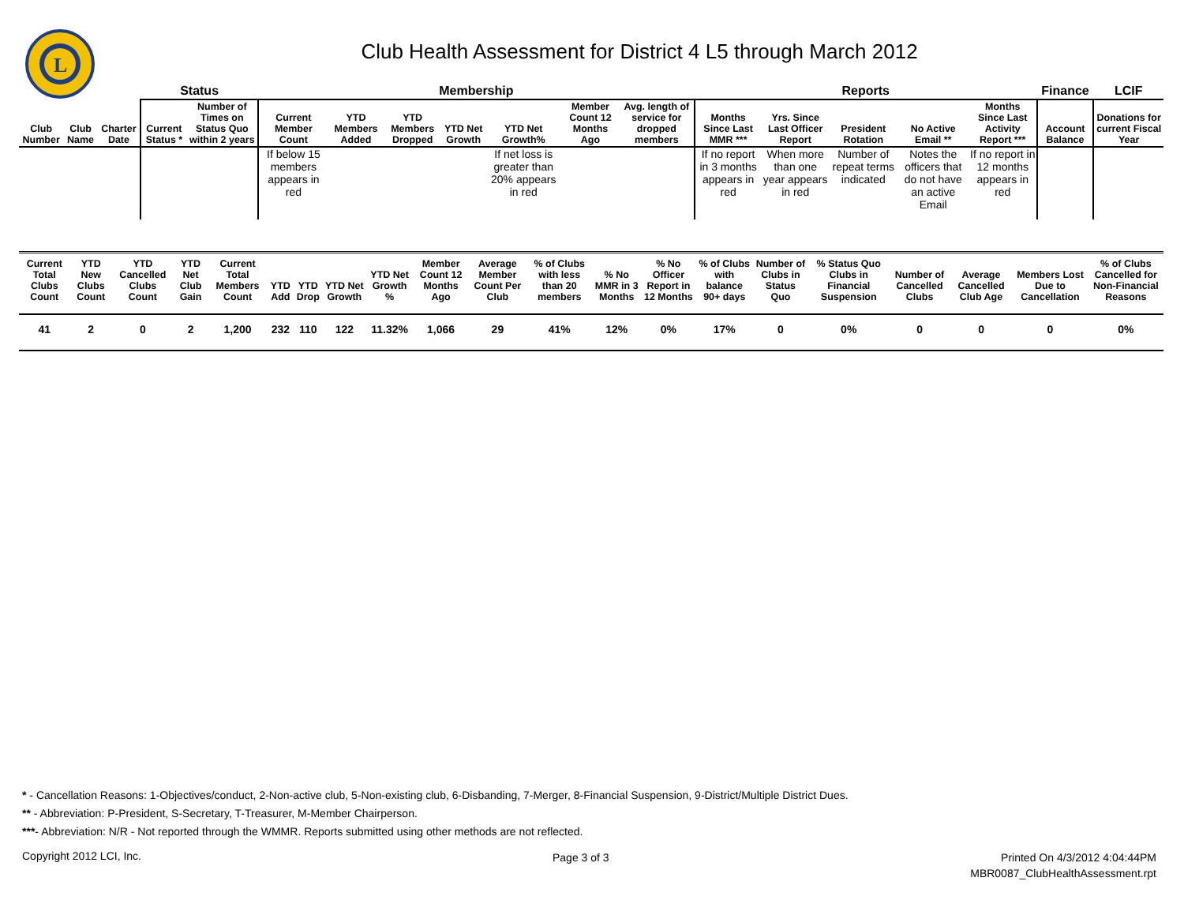L
Club Health Assessment for District 4 L5 through March 2012
| | | | Status | | Membership | | | | | | | Reports | | | | | Finance | LCIF |
| --- | --- | --- | --- | --- | --- | --- | --- | --- | --- | --- | --- | --- | --- | --- | --- | --- | --- | --- |
| Club Number | Club Name | Charter Date | Current Status * | Number of Times on Status Quo within 2 years | Current Member Count | YTD Members Added | YTD Members Dropped | YTD Net Growth | YTD Net Growth% | Member Count 12 Months Ago | Avg. length of service for dropped members | Months Since Last MMR *** | Yrs. Since Last Officer Report | President Rotation | No Active Email ** | Months Since Last Activity Report *** | Account Balance | Donations for current Fiscal Year |
| | | | | | If below 15 members appears in red | | | | If net loss is greater than 20% appears in red | | | If no report in 3 months appears in red | When more than one year appears in red | Number of repeat terms indicated | Notes the officers that do not have an active Email | If no report in 12 months appears in red | | |
| Current Total Clubs Count | YTD New Clubs Count | YTD Cancelled Clubs Count | YTD Net Club Gain | Current Total Members Count | YTD Add | YTD Drop | YTD Net Growth | YTD Net Growth % | Member Count 12 Months Ago | Average Member Count Per Club | % of Clubs with less than 20 members | % No MMR in 3 Months | % No Officer Report in 12 Months | % of Clubs with balance 90+ days | Number of Clubs in Status Quo | % Status Quo Clubs in Financial Suspension | Number of Cancelled Clubs | Average Cancelled Club Age | Members Lost Due to Cancellation | % of Clubs Cancelled for Non-Financial Reasons |
| --- | --- | --- | --- | --- | --- | --- | --- | --- | --- | --- | --- | --- | --- | --- | --- | --- | --- | --- | --- | --- |
| 41 | 2 | 0 | 2 | 1,200 | 232 | 110 | 122 | 11.32% | 1,066 | 29 | 41% | 12% | 0% | 17% | 0 | 0% | 0 | 0 | 0 | 0% |
* - Cancellation Reasons: 1-Objectives/conduct, 2-Non-active club, 5-Non-existing club, 6-Disbanding, 7-Merger, 8-Financial Suspension, 9-District/Multiple District Dues.
** - Abbreviation: P-President, S-Secretary, T-Treasurer, M-Member Chairperson.
***- Abbreviation: N/R - Not reported through the WMMR. Reports submitted using other methods are not reflected.
Copyright 2012 LCI, Inc. Page 3 of 3
Printed On 4/3/2012 4:04:44PM
MBR0087_ClubHealthAssessment.rpt